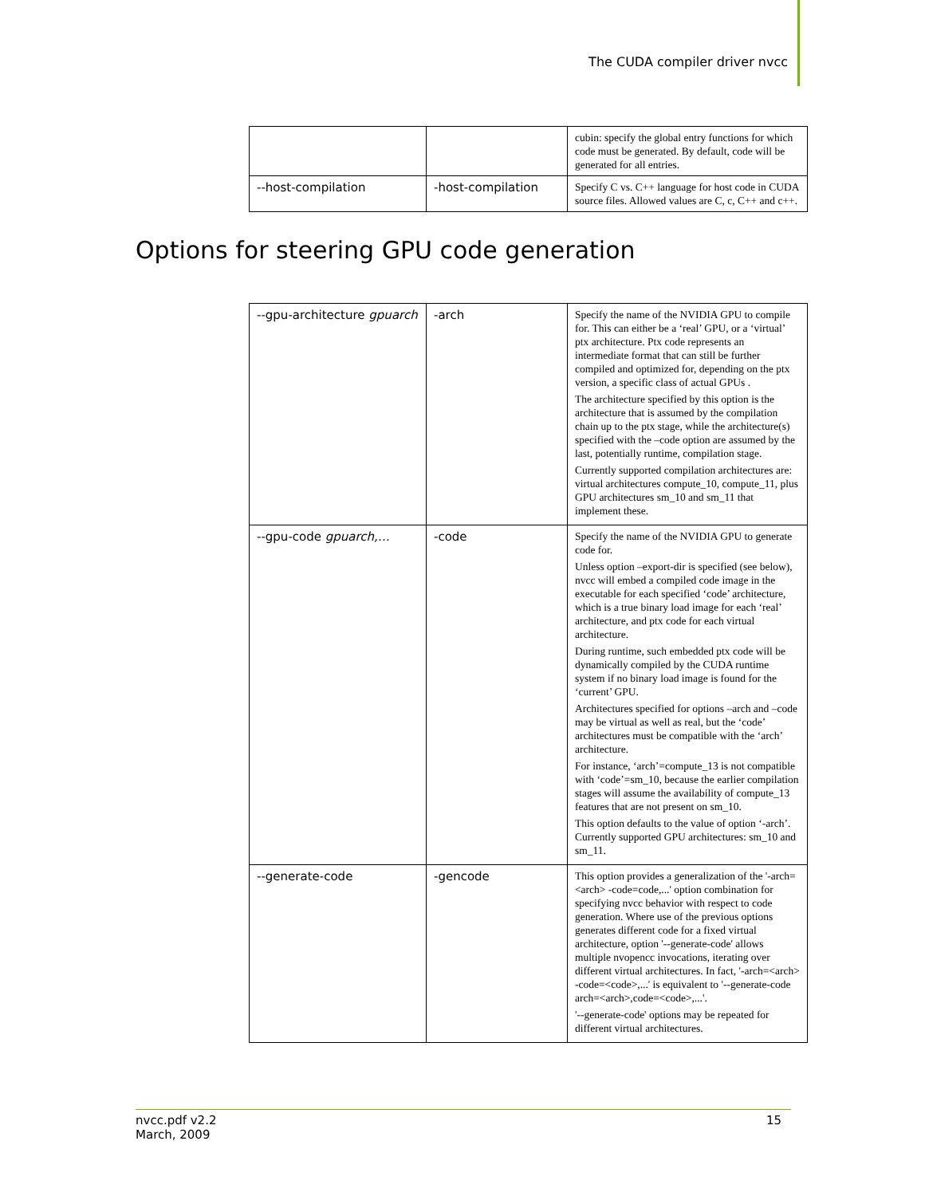The CUDA compiler driver nvcc
| | | cubin: specify the global entry functions for which code must be generated. By default, code will be generated for all entries. |
| --host-compilation | -host-compilation | Specify C vs. C++ language for host code in CUDA source files. Allowed values are C, c, C++ and c++. |
Options for steering GPU code generation
| --gpu-architecture gpuarch | -arch | Specify the name of the NVIDIA GPU to compile for. This can either be a ‘real’ GPU, or a ‘virtual’ ptx architecture. Ptx code represents an intermediate format that can still be further compiled and optimized for, depending on the ptx version, a specific class of actual GPUs . The architecture specified by this option is the architecture that is assumed by the compilation chain up to the ptx stage, while the architecture(s) specified with the –code option are assumed by the last, potentially runtime, compilation stage. Currently supported compilation architectures are: virtual architectures compute_10, compute_11, plus GPU architectures sm_10 and sm_11 that implement these. |
| --gpu-code gpuarch,… | -code | Specify the name of the NVIDIA GPU to generate code for. Unless option –export-dir is specified (see below), nvcc will embed a compiled code image in the executable for each specified ‘code’ architecture, which is a true binary load image for each ‘real’ architecture, and ptx code for each virtual architecture. During runtime, such embedded ptx code will be dynamically compiled by the CUDA runtime system if no binary load image is found for the ‘current’ GPU. Architectures specified for options –arch and –code may be virtual as well as real, but the ‘code’ architectures must be compatible with the ‘arch’ architecture. For instance, ‘arch’=compute_13 is not compatible with ‘code’=sm_10, because the earlier compilation stages will assume the availability of compute_13 features that are not present on sm_10. This option defaults to the value of option ‘-arch’. Currently supported GPU architectures: sm_10 and sm_11. |
| --generate-code | -gencode | This option provides a generalization of the '-arch=<arch> -code=code,...' option combination for specifying nvcc behavior with respect to code generation. Where use of the previous options generates different code for a fixed virtual architecture, option '--generate-code' allows multiple nvopencc invocations, iterating over different virtual architectures. In fact, '-arch=<arch> -code=<code>,...' is equivalent to '--generate-code arch=<arch>,code=<code>,...'. '--generate-code' options may be repeated for different virtual architectures. |
nvcc.pdf v2.2
March, 2009
15